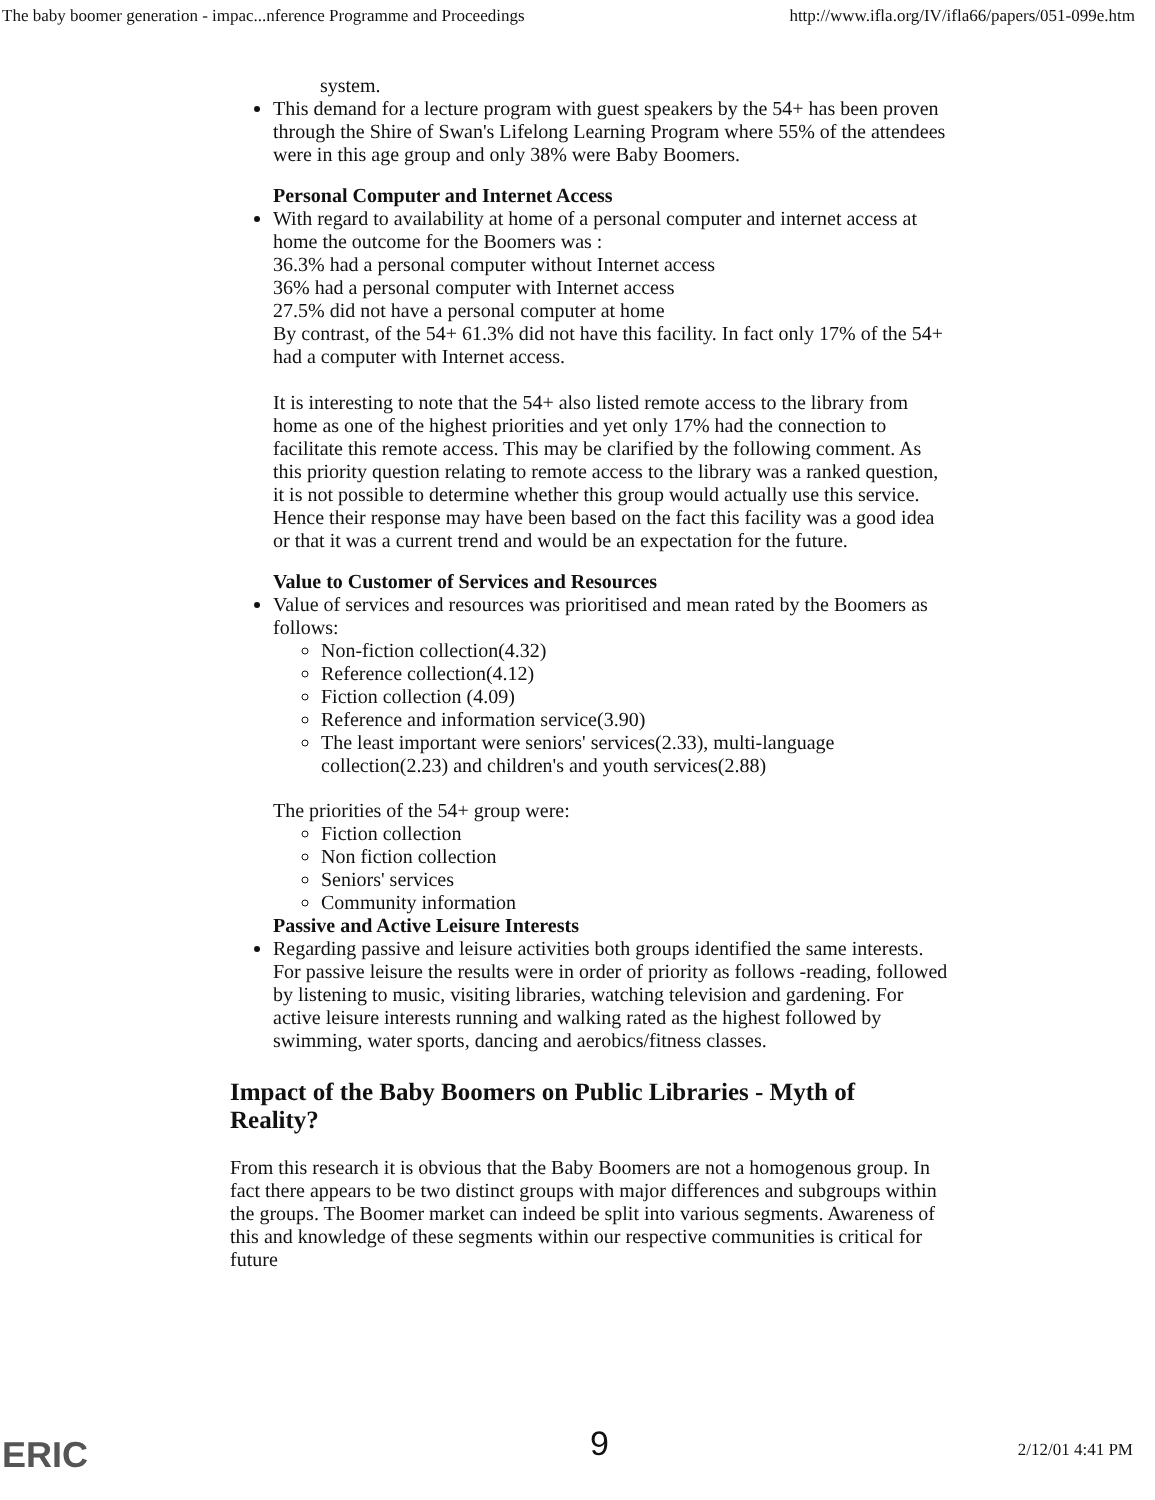The baby boomer generation - impac...nference Programme and Proceedings http://www.ifla.org/IV/ifla66/papers/051-099e.htm
system.
This demand for a lecture program with guest speakers by the 54+ has been proven through the Shire of Swan's Lifelong Learning Program where 55% of the attendees were in this age group and only 38% were Baby Boomers.
Personal Computer and Internet Access
With regard to availability at home of a personal computer and internet access at home the outcome for the Boomers was :
36.3% had a personal computer without Internet access
36% had a personal computer with Internet access
27.5% did not have a personal computer at home
By contrast, of the 54+ 61.3% did not have this facility. In fact only 17% of the 54+ had a computer with Internet access.
It is interesting to note that the 54+ also listed remote access to the library from home as one of the highest priorities and yet only 17% had the connection to facilitate this remote access. This may be clarified by the following comment. As this priority question relating to remote access to the library was a ranked question, it is not possible to determine whether this group would actually use this service. Hence their response may have been based on the fact this facility was a good idea or that it was a current trend and would be an expectation for the future.
Value to Customer of Services and Resources
Value of services and resources was prioritised and mean rated by the Boomers as follows:
Non-fiction collection(4.32)
Reference collection(4.12)
Fiction collection (4.09)
Reference and information service(3.90)
The least important were seniors' services(2.33), multi-language collection(2.23) and children's and youth services(2.88)
The priorities of the 54+ group were:
Fiction collection
Non fiction collection
Seniors' services
Community information
Passive and Active Leisure Interests
Regarding passive and leisure activities both groups identified the same interests. For passive leisure the results were in order of priority as follows -reading, followed by listening to music, visiting libraries, watching television and gardening. For active leisure interests running and walking rated as the highest followed by swimming, water sports, dancing and aerobics/fitness classes.
Impact of the Baby Boomers on Public Libraries - Myth of Reality?
From this research it is obvious that the Baby Boomers are not a homogenous group. In fact there appears to be two distinct groups with major differences and subgroups within the groups. The Boomer market can indeed be split into various segments. Awareness of this and knowledge of these segments within our respective communities is critical for future
ERIC 9 2/12/01 4:41 PM